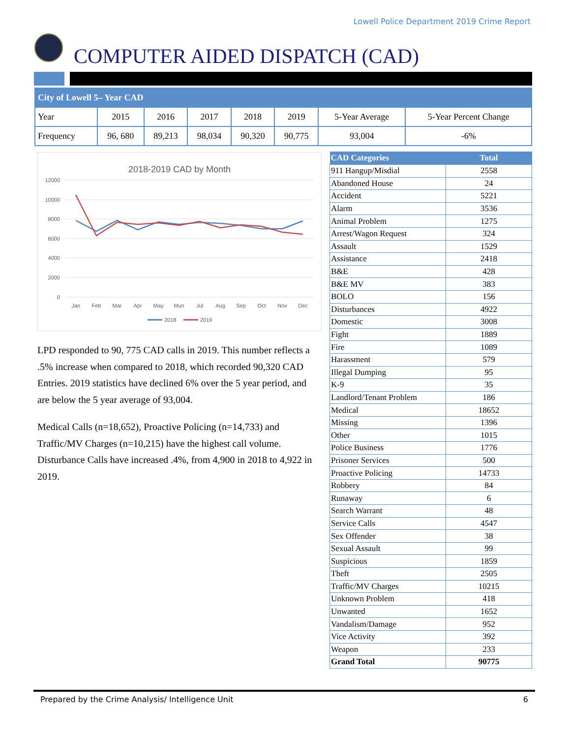Lowell Police Department 2019 Crime Report
COMPUTER AIDED DISPATCH (CAD)
| City of Lowell 5– Year CAD | | | | | | | |
| Year | 2015 | 2016 | 2017 | 2018 | 2019 | 5-Year Average | 5-Year Percent Change |
| Frequency | 96, 680 | 89,213 | 98,034 | 90,320 | 90,775 | 93,004 | -6% |
2018-2019 CAD by Month
12000
10000
8000
6000
4000
2000
0
Jan
Feb
Mar
Apr
May
Mun
Jul
Aug
Sep
Oct
Nov
Dec
2018
2019
LPD responded to 90, 775 CAD calls in 2019. This number reflects a .5% increase when compared to 2018, which recorded 90,320 CAD Entries. 2019 statistics have declined 6% over the 5 year period, and are below the 5 year average of 93,004.
Medical Calls (n=18,652), Proactive Policing (n=14,733) and Traffic/MV Charges (n=10,215) have the highest call volume. Disturbance Calls have increased .4%, from 4,900 in 2018 to 4,922 in 2019.
| CAD Categories | Total |
| --- | --- |
| 911 Hangup/Misdial | 2558 |
| Abandoned House | 24 |
| Accident | 5221 |
| Alarm | 3536 |
| Animal Problem | 1275 |
| Arrest/Wagon Request | 324 |
| Assault | 1529 |
| Assistance | 2418 |
| B&E | 428 |
| B&E MV | 383 |
| BOLO | 156 |
| Disturbances | 4922 |
| Domestic | 3008 |
| Fight | 1889 |
| Fire | 1089 |
| Harassment | 579 |
| Illegal Dumping | 95 |
| K-9 | 35 |
| Landlord/Tenant Problem | 186 |
| Medical | 18652 |
| Missing | 1396 |
| Other | 1015 |
| Police Business | 1776 |
| Prisoner Services | 500 |
| Proactive Policing | 14733 |
| Robbery | 84 |
| Runaway | 6 |
| Search Warrant | 48 |
| Service Calls | 4547 |
| Sex Offender | 38 |
| Sexual Assault | 99 |
| Suspicious | 1859 |
| Theft | 2505 |
| Traffic/MV Charges | 10215 |
| Unknown Problem | 418 |
| Unwanted | 1652 |
| Vandalism/Damage | 952 |
| Vice Activity | 392 |
| Weapon | 233 |
| Grand Total | 90775 |
Prepared by the Crime Analysis/ Intelligence Unit 6